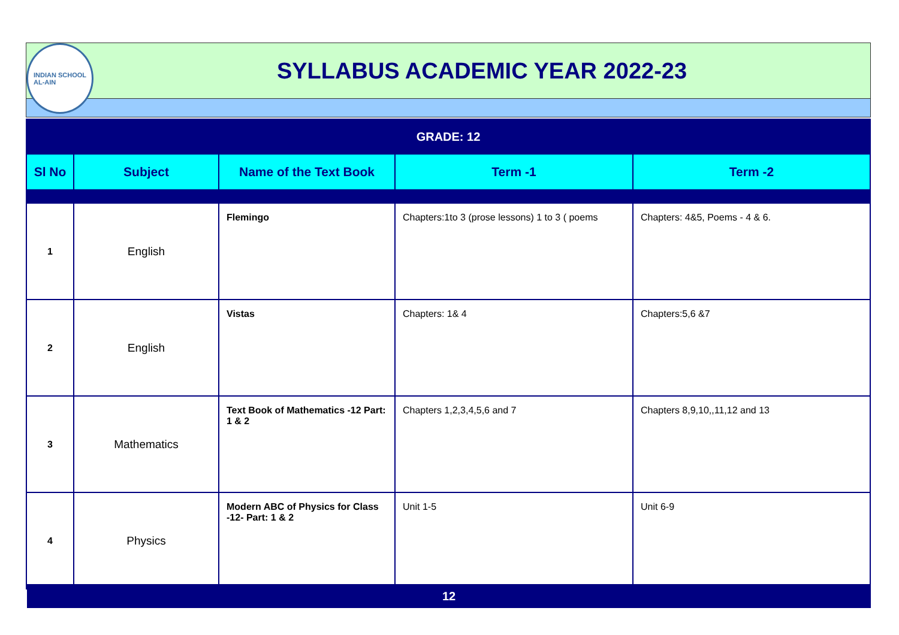INDIAN SCHOOL
AL-AIN
SYLLABUS ACADEMIC YEAR 2022-23
| GRADE: 12 | | | | |
| Sl No | Subject | Name of the Text Book | Term -1 | Term -2 |
| 1 | English | Flemingo | Chapters:1to 3 (prose lessons) 1 to 3 ( poems | Chapters: 4&5, Poems - 4 & 6. |
| 2 | English | Vistas | Chapters: 1& 4 | Chapters:5,6 &7 |
| 3 | Mathematics | Text Book of Mathematics -12 Part: 1 & 2 | Chapters 1,2,3,4,5,6 and 7 | Chapters 8,9,10,,11,12 and 13 |
| 4 | Physics | Modern ABC of Physics for Class -12- Part: 1 & 2 | Unit 1-5 | Unit 6-9 |
12